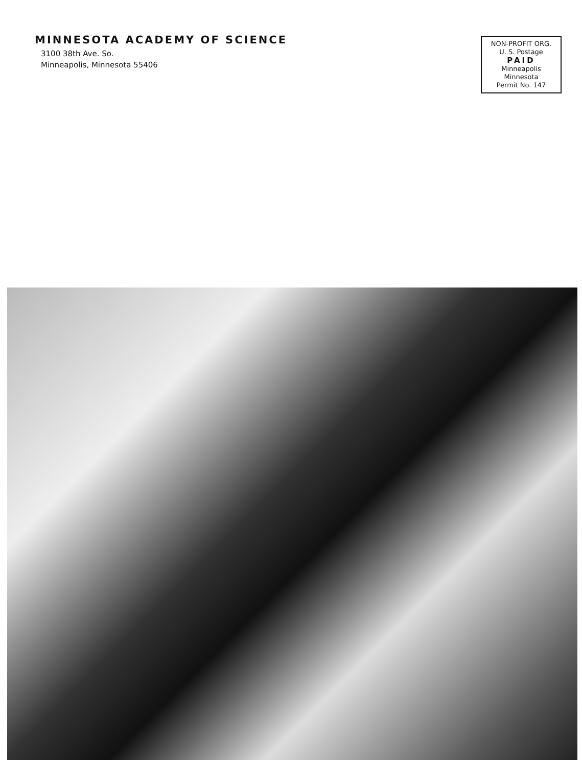MINNESOTA ACADEMY OF SCIENCE
3100 38th Ave. So.
Minneapolis, Minnesota 55406
NON-PROFIT ORG.
U. S. Postage
PAID
Minneapolis
Minnesota
Permit No. 147